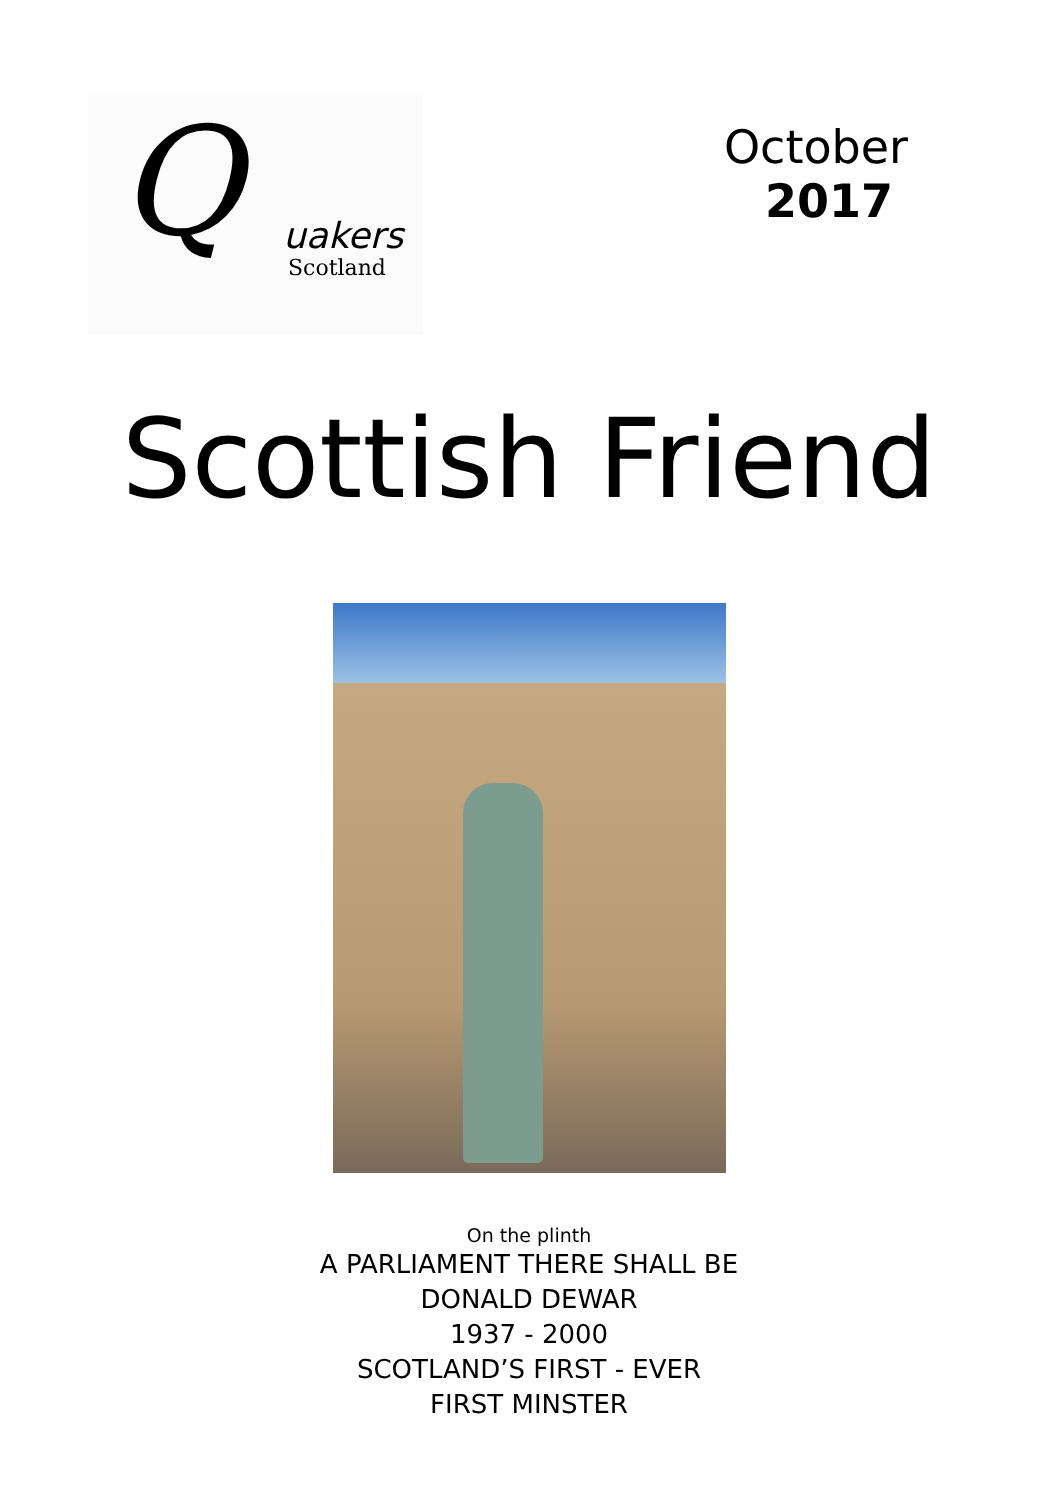Q uakers
Scotland
October
2017
Scottish Friend
On the plinth
A PARLIAMENT THERE SHALL BE
DONALD DEWAR
1937 - 2000
SCOTLAND’S FIRST - EVER
FIRST MINSTER